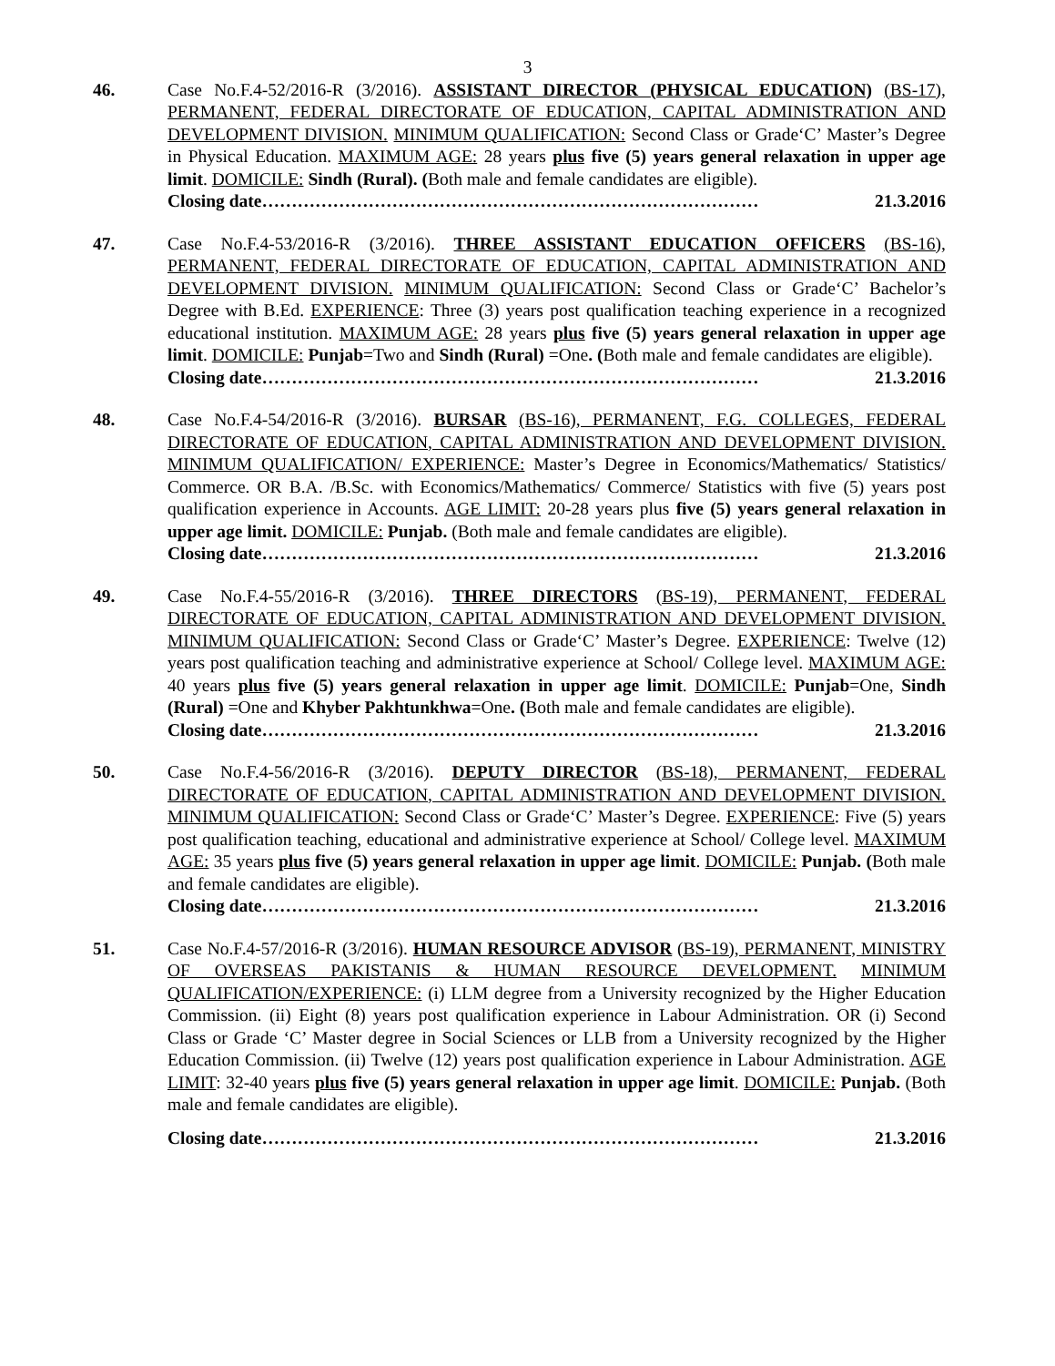3
46. Case No.F.4-52/2016-R (3/2016). ASSISTANT DIRECTOR (PHYSICAL EDUCATION) (BS-17), PERMANENT, FEDERAL DIRECTORATE OF EDUCATION, CAPITAL ADMINISTRATION AND DEVELOPMENT DIVISION. MINIMUM QUALIFICATION: Second Class or Grade‘C’ Master’s Degree in Physical Education. MAXIMUM AGE: 28 years plus five (5) years general relaxation in upper age limit. DOMICILE: Sindh (Rural). (Both male and female candidates are eligible).
Closing date………………………………………………………………………… 21.3.2016
47. Case No.F.4-53/2016-R (3/2016). THREE ASSISTANT EDUCATION OFFICERS (BS-16), PERMANENT, FEDERAL DIRECTORATE OF EDUCATION, CAPITAL ADMINISTRATION AND DEVELOPMENT DIVISION. MINIMUM QUALIFICATION: Second Class or Grade‘C’ Bachelor’s Degree with B.Ed. EXPERIENCE: Three (3) years post qualification teaching experience in a recognized educational institution. MAXIMUM AGE: 28 years plus five (5) years general relaxation in upper age limit. DOMICILE: Punjab=Two and Sindh (Rural) =One. (Both male and female candidates are eligible).
Closing date………………………………………………………………………… 21.3.2016
48. Case No.F.4-54/2016-R (3/2016). BURSAR (BS-16), PERMANENT, F.G. COLLEGES, FEDERAL DIRECTORATE OF EDUCATION, CAPITAL ADMINISTRATION AND DEVELOPMENT DIVISION. MINIMUM QUALIFICATION/ EXPERIENCE: Master’s Degree in Economics/Mathematics/ Statistics/ Commerce. OR B.A. /B.Sc. with Economics/Mathematics/ Commerce/ Statistics with five (5) years post qualification experience in Accounts. AGE LIMIT: 20-28 years plus five (5) years general relaxation in upper age limit. DOMICILE: Punjab. (Both male and female candidates are eligible).
Closing date………………………………………………………………………… 21.3.2016
49. Case No.F.4-55/2016-R (3/2016). THREE DIRECTORS (BS-19), PERMANENT, FEDERAL DIRECTORATE OF EDUCATION, CAPITAL ADMINISTRATION AND DEVELOPMENT DIVISION. MINIMUM QUALIFICATION: Second Class or Grade‘C’ Master’s Degree. EXPERIENCE: Twelve (12) years post qualification teaching and administrative experience at School/ College level. MAXIMUM AGE: 40 years plus five (5) years general relaxation in upper age limit. DOMICILE: Punjab=One, Sindh (Rural) =One and Khyber Pakhtunkhwa=One. (Both male and female candidates are eligible).
Closing date………………………………………………………………………… 21.3.2016
50. Case No.F.4-56/2016-R (3/2016). DEPUTY DIRECTOR (BS-18), PERMANENT, FEDERAL DIRECTORATE OF EDUCATION, CAPITAL ADMINISTRATION AND DEVELOPMENT DIVISION. MINIMUM QUALIFICATION: Second Class or Grade‘C’ Master’s Degree. EXPERIENCE: Five (5) years post qualification teaching, educational and administrative experience at School/ College level. MAXIMUM AGE: 35 years plus five (5) years general relaxation in upper age limit. DOMICILE: Punjab. (Both male and female candidates are eligible).
Closing date………………………………………………………………………… 21.3.2016
51. Case No.F.4-57/2016-R (3/2016). HUMAN RESOURCE ADVISOR (BS-19), PERMANENT, MINISTRY OF OVERSEAS PAKISTANIS & HUMAN RESOURCE DEVELOPMENT. MINIMUM QUALIFICATION/EXPERIENCE: (i) LLM degree from a University recognized by the Higher Education Commission. (ii) Eight (8) years post qualification experience in Labour Administration. OR (i) Second Class or Grade ‘C’ Master degree in Social Sciences or LLB from a University recognized by the Higher Education Commission. (ii) Twelve (12) years post qualification experience in Labour Administration. AGE LIMIT: 32-40 years plus five (5) years general relaxation in upper age limit. DOMICILE: Punjab. (Both male and female candidates are eligible).
Closing date………………………………………………………………………… 21.3.2016